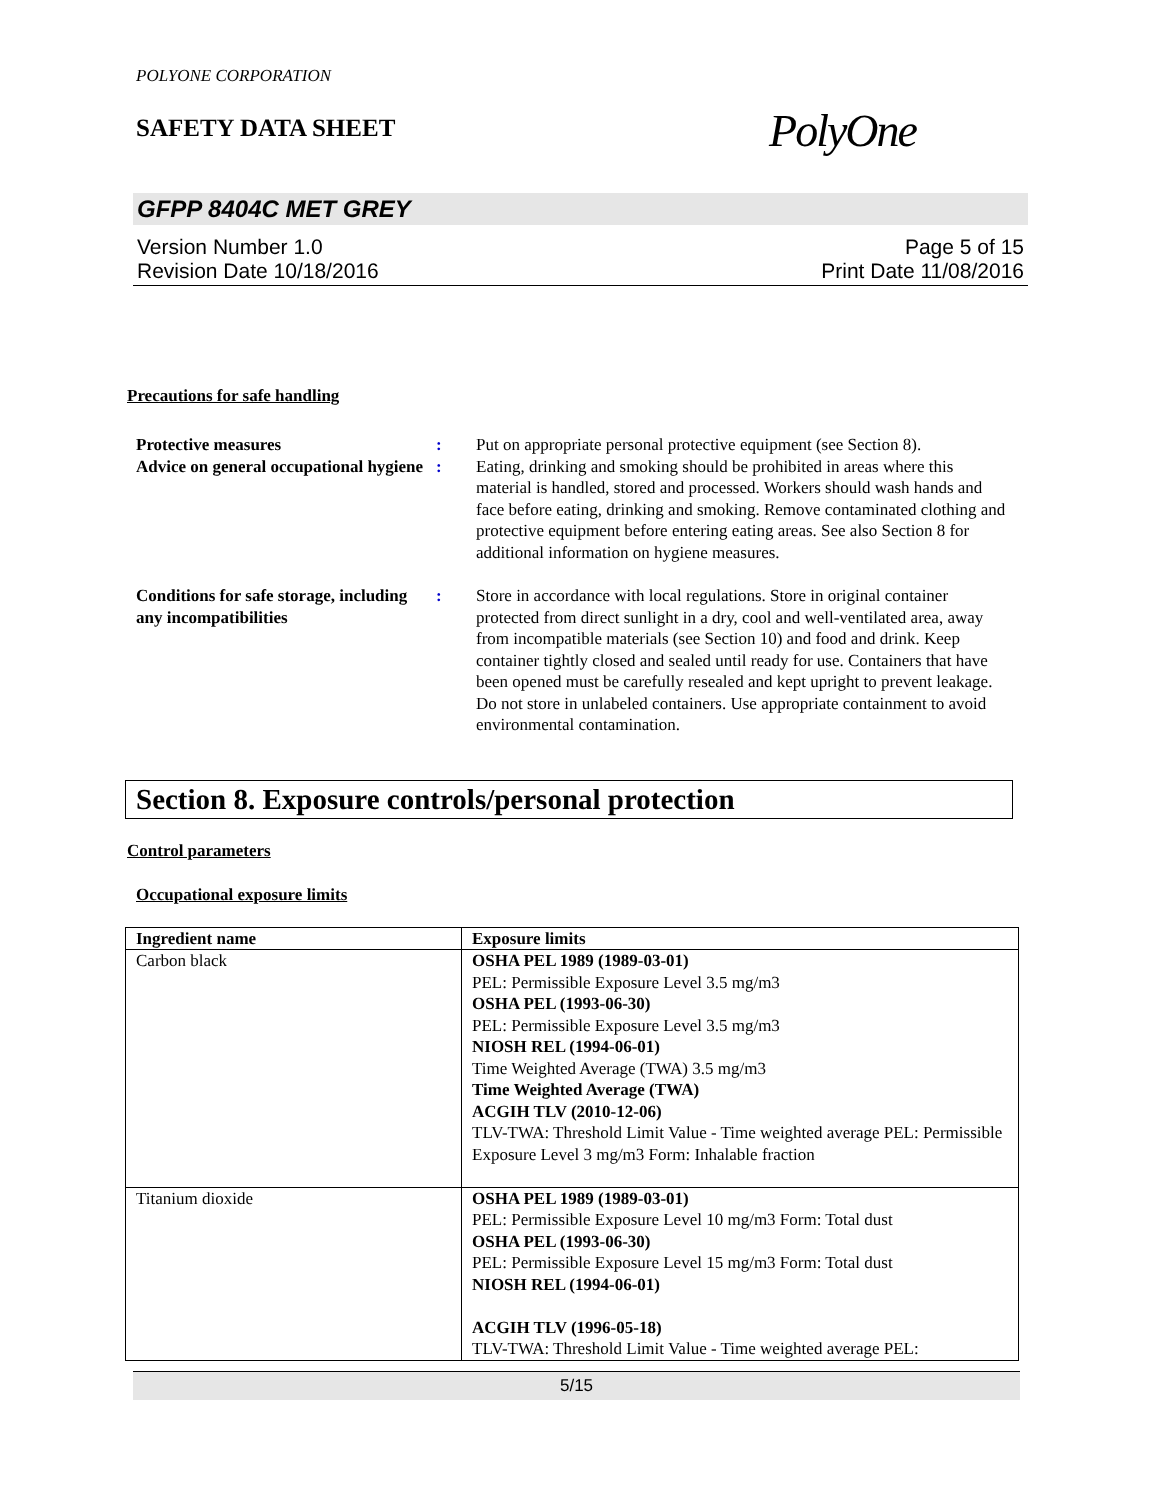POLYONE CORPORATION
SAFETY DATA SHEET
PolyOne
GFPP 8404C MET GREY
Version Number 1.0
Revision Date 10/18/2016
Page 5 of 15
Print Date 11/08/2016
Precautions for safe handling
Protective measures : Put on appropriate personal protective equipment (see Section 8).
Advice on general occupational hygiene
: Eating, drinking and smoking should be prohibited in areas where this material is handled, stored and processed. Workers should wash hands and face before eating, drinking and smoking. Remove contaminated clothing and protective equipment before entering eating areas. See also Section 8 for additional information on hygiene measures.
Conditions for safe storage, including any incompatibilities
: Store in accordance with local regulations. Store in original container protected from direct sunlight in a dry, cool and well-ventilated area, away from incompatible materials (see Section 10) and food and drink. Keep container tightly closed and sealed until ready for use. Containers that have been opened must be carefully resealed and kept upright to prevent leakage. Do not store in unlabeled containers. Use appropriate containment to avoid environmental contamination.
Section 8. Exposure controls/personal protection
Control parameters
Occupational exposure limits
| Ingredient name | Exposure limits |
| --- | --- |
| Carbon black | OSHA PEL 1989 (1989-03-01) PEL: Permissible Exposure Level 3.5 mg/m3 OSHA PEL (1993-06-30) PEL: Permissible Exposure Level 3.5 mg/m3 NIOSH REL (1994-06-01) Time Weighted Average (TWA) 3.5 mg/m3 Time Weighted Average (TWA) ACGIH TLV (2010-12-06) TLV-TWA: Threshold Limit Value - Time weighted average PEL: Permissible Exposure Level 3 mg/m3 Form: Inhalable fraction |
| Titanium dioxide | OSHA PEL 1989 (1989-03-01) PEL: Permissible Exposure Level 10 mg/m3 Form: Total dust OSHA PEL (1993-06-30) PEL: Permissible Exposure Level 15 mg/m3 Form: Total dust NIOSH REL (1994-06-01) ACGIH TLV (1996-05-18) TLV-TWA: Threshold Limit Value - Time weighted average PEL: |
5/15